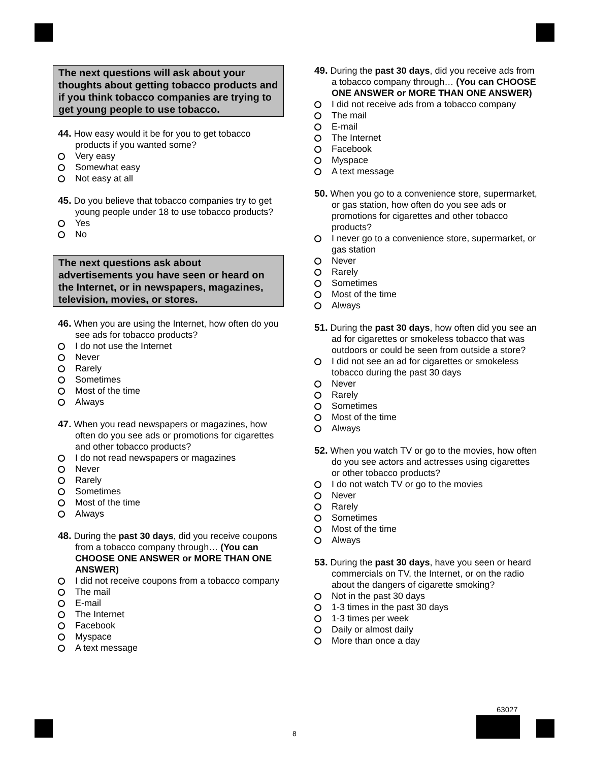The next questions will ask about your thoughts about getting tobacco products and if you think tobacco companies are trying to get young people to use tobacco.
44. How easy would it be for you to get tobacco products if you wanted some?
Very easy
Somewhat easy
Not easy at all
45. Do you believe that tobacco companies try to get young people under 18 to use tobacco products?
Yes
No
The next questions ask about advertisements you have seen or heard on the Internet, or in newspapers, magazines, television, movies, or stores.
46. When you are using the Internet, how often do you see ads for tobacco products?
I do not use the Internet
Never
Rarely
Sometimes
Most of the time
Always
47. When you read newspapers or magazines, how often do you see ads or promotions for cigarettes and other tobacco products?
I do not read newspapers or magazines
Never
Rarely
Sometimes
Most of the time
Always
48. During the past 30 days, did you receive coupons from a tobacco company through… (You can CHOOSE ONE ANSWER or MORE THAN ONE ANSWER)
I did not receive coupons from a tobacco company
The mail
E-mail
The Internet
Facebook
Myspace
A text message
49. During the past 30 days, did you receive ads from a tobacco company through… (You can CHOOSE ONE ANSWER or MORE THAN ONE ANSWER)
I did not receive ads from a tobacco company
The mail
E-mail
The Internet
Facebook
Myspace
A text message
50. When you go to a convenience store, supermarket, or gas station, how often do you see ads or promotions for cigarettes and other tobacco products?
I never go to a convenience store, supermarket, or gas station
Never
Rarely
Sometimes
Most of the time
Always
51. During the past 30 days, how often did you see an ad for cigarettes or smokeless tobacco that was outdoors or could be seen from outside a store?
I did not see an ad for cigarettes or smokeless tobacco during the past 30 days
Never
Rarely
Sometimes
Most of the time
Always
52. When you watch TV or go to the movies, how often do you see actors and actresses using cigarettes or other tobacco products?
I do not watch TV or go to the movies
Never
Rarely
Sometimes
Most of the time
Always
53. During the past 30 days, have you seen or heard commercials on TV, the Internet, or on the radio about the dangers of cigarette smoking?
Not in the past 30 days
1-3 times in the past 30 days
1-3 times per week
Daily or almost daily
More than once a day
63027
8